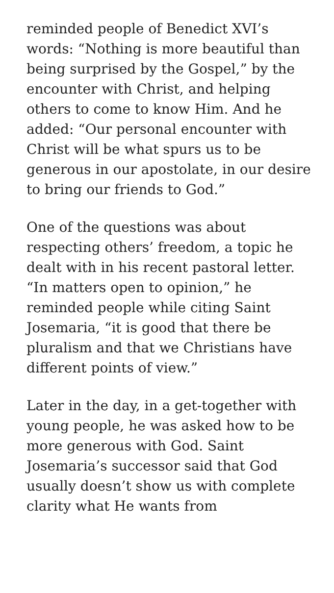reminded people of Benedict XVI’s words: “Nothing is more beautiful than being surprised by the Gospel,” by the encounter with Christ, and helping others to come to know Him. And he added: “Our personal encounter with Christ will be what spurs us to be generous in our apostolate, in our desire to bring our friends to God.”
One of the questions was about respecting others’ freedom, a topic he dealt with in his recent pastoral letter. “In matters open to opinion,” he reminded people while citing Saint Josemaria, “it is good that there be pluralism and that we Christians have different points of view.”
Later in the day, in a get-together with young people, he was asked how to be more generous with God. Saint Josemaria’s successor said that God usually doesn’t show us with complete clarity what He wants from